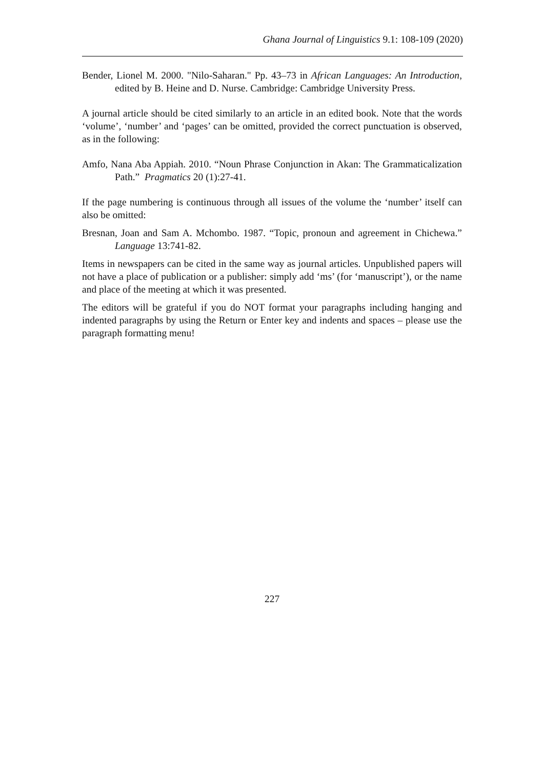Ghana Journal of Linguistics 9.1: 108-109 (2020)
Bender, Lionel M. 2000. "Nilo-Saharan." Pp. 43–73 in African Languages: An Introduction, edited by B. Heine and D. Nurse. Cambridge: Cambridge University Press.
A journal article should be cited similarly to an article in an edited book. Note that the words ‘volume’, ‘number’ and ‘pages’ can be omitted, provided the correct punctuation is observed, as in the following:
Amfo, Nana Aba Appiah. 2010. “Noun Phrase Conjunction in Akan: The Grammaticalization Path.” Pragmatics 20 (1):27-41.
If the page numbering is continuous through all issues of the volume the ‘number’ itself can also be omitted:
Bresnan, Joan and Sam A. Mchombo. 1987. “Topic, pronoun and agreement in Chichewa.” Language 13:741-82.
Items in newspapers can be cited in the same way as journal articles. Unpublished papers will not have a place of publication or a publisher: simply add ‘ms’ (for ‘manuscript’), or the name and place of the meeting at which it was presented.
The editors will be grateful if you do NOT format your paragraphs including hanging and indented paragraphs by using the Return or Enter key and indents and spaces – please use the paragraph formatting menu!
227